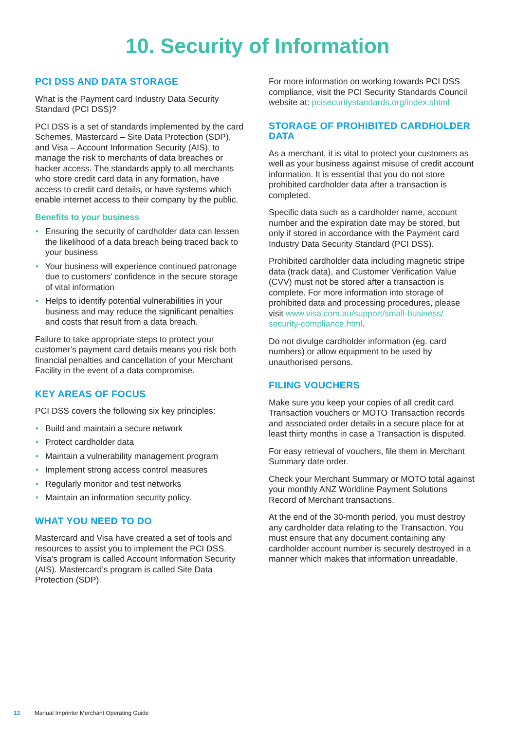10. Security of Information
PCI DSS AND DATA STORAGE
What is the Payment card Industry Data Security Standard (PCI DSS)?
PCI DSS is a set of standards implemented by the card Schemes, Mastercard – Site Data Protection (SDP), and Visa – Account Information Security (AIS), to manage the risk to merchants of data breaches or hacker access. The standards apply to all merchants who store credit card data in any formation, have access to credit card details, or have systems which enable internet access to their company by the public.
Benefits to your business
• Ensuring the security of cardholder data can lessen the likelihood of a data breach being traced back to your business
• Your business will experience continued patronage due to customers’ confidence in the secure storage of vital information
• Helps to identify potential vulnerabilities in your business and may reduce the significant penalties and costs that result from a data breach.
Failure to take appropriate steps to protect your customer’s payment card details means you risk both financial penalties and cancellation of your Merchant Facility in the event of a data compromise.
KEY AREAS OF FOCUS
PCI DSS covers the following six key principles:
• Build and maintain a secure network
• Protect cardholder data
• Maintain a vulnerability management program
• Implement strong access control measures
• Regularly monitor and test networks
• Maintain an information security policy.
WHAT YOU NEED TO DO
Mastercard and Visa have created a set of tools and resources to assist you to implement the PCI DSS. Visa’s program is called Account Information Security (AIS). Mastercard’s program is called Site Data Protection (SDP).
For more information on working towards PCI DSS compliance, visit the PCI Security Standards Council website at: pcisecuritystandards.org/index.shtml
STORAGE OF PROHIBITED CARDHOLDER DATA
As a merchant, it is vital to protect your customers as well as your business against misuse of credit account information. It is essential that you do not store prohibited cardholder data after a transaction is completed.
Specific data such as a cardholder name, account number and the expiration date may be stored, but only if stored in accordance with the Payment card Industry Data Security Standard (PCI DSS).
Prohibited cardholder data including magnetic stripe data (track data), and Customer Verification Value (CVV) must not be stored after a transaction is complete. For more information into storage of prohibited data and processing procedures, please visit www.visa.com.au/support/small-business/ security-compliance.html.
Do not divulge cardholder information (eg. card numbers) or allow equipment to be used by unauthorised persons.
FILING VOUCHERS
Make sure you keep your copies of all credit card Transaction vouchers or MOTO Transaction records and associated order details in a secure place for at least thirty months in case a Transaction is disputed.
For easy retrieval of vouchers, file them in Merchant Summary date order.
Check your Merchant Summary or MOTO total against your monthly ANZ Worldline Payment Solutions Record of Merchant transactions.
At the end of the 30-month period, you must destroy any cardholder data relating to the Transaction. You must ensure that any document containing any cardholder account number is securely destroyed in a manner which makes that information unreadable.
12 Manual Imprinter Merchant Operating Guide